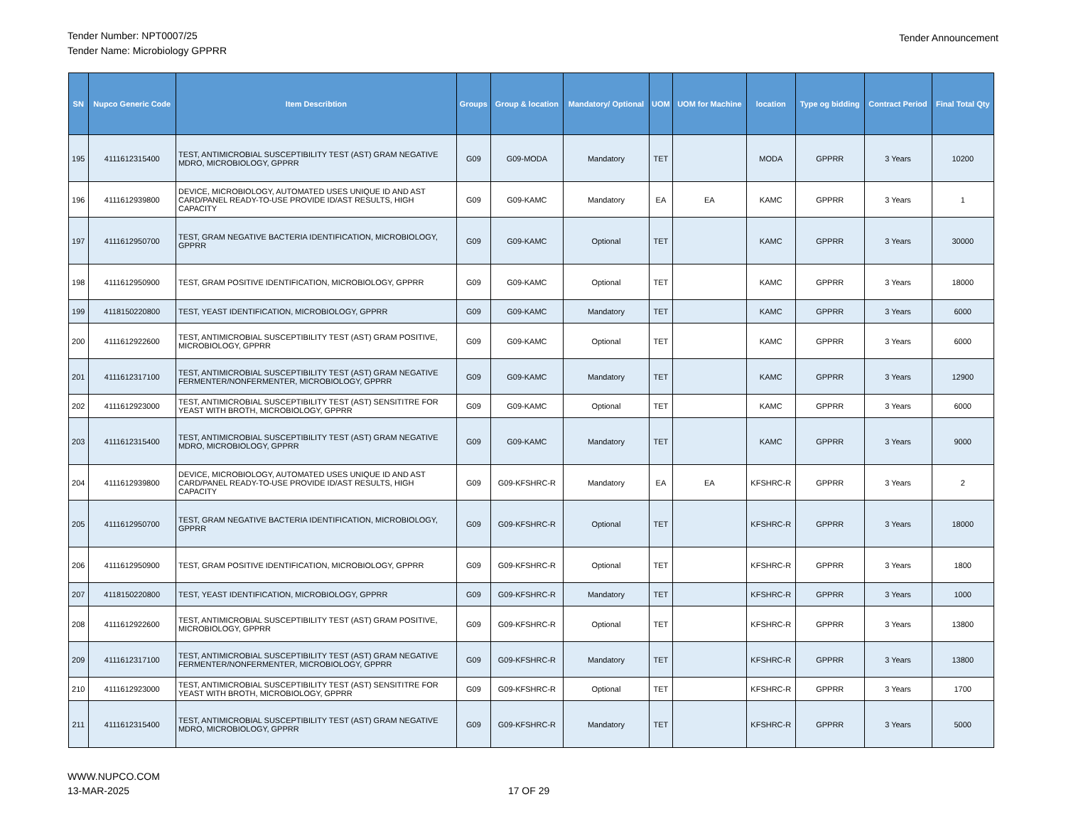Tender Number: NPT0007/25
Tender Name: Microbiology GPPRR
Tender Announcement
| SN | Nupco Generic Code | Item Describtion | Groups | Group & location | Mandatory/ Optional | UOM | UOM for Machine | location | Type og bidding | Contract Period | Final Total Qty |
| --- | --- | --- | --- | --- | --- | --- | --- | --- | --- | --- | --- |
| 195 | 4111612315400 | TEST, ANTIMICROBIAL SUSCEPTIBILITY TEST (AST) GRAM NEGATIVE MDRO, MICROBIOLOGY, GPPRR | G09 | G09-MODA | Mandatory | TET | | MODA | GPPRR | 3 Years | 10200 |
| 196 | 4111612939800 | DEVICE, MICROBIOLOGY, AUTOMATED USES UNIQUE ID AND AST CARD/PANEL READY-TO-USE PROVIDE ID/AST RESULTS, HIGH CAPACITY | G09 | G09-KAMC | Mandatory | EA | EA | KAMC | GPPRR | 3 Years | 1 |
| 197 | 4111612950700 | TEST, GRAM NEGATIVE BACTERIA IDENTIFICATION, MICROBIOLOGY, GPPRR | G09 | G09-KAMC | Optional | TET | | KAMC | GPPRR | 3 Years | 30000 |
| 198 | 4111612950900 | TEST, GRAM POSITIVE IDENTIFICATION, MICROBIOLOGY, GPPRR | G09 | G09-KAMC | Optional | TET | | KAMC | GPPRR | 3 Years | 18000 |
| 199 | 4118150220800 | TEST, YEAST IDENTIFICATION, MICROBIOLOGY, GPPRR | G09 | G09-KAMC | Mandatory | TET | | KAMC | GPPRR | 3 Years | 6000 |
| 200 | 4111612922600 | TEST, ANTIMICROBIAL SUSCEPTIBILITY TEST (AST) GRAM POSITIVE, MICROBIOLOGY, GPPRR | G09 | G09-KAMC | Optional | TET | | KAMC | GPPRR | 3 Years | 6000 |
| 201 | 4111612317100 | TEST, ANTIMICROBIAL SUSCEPTIBILITY TEST (AST) GRAM NEGATIVE FERMENTER/NONFERMENTER, MICROBIOLOGY, GPPRR | G09 | G09-KAMC | Mandatory | TET | | KAMC | GPPRR | 3 Years | 12900 |
| 202 | 4111612923000 | TEST, ANTIMICROBIAL SUSCEPTIBILITY TEST (AST) SENSITITRE FOR YEAST WITH BROTH, MICROBIOLOGY, GPPRR | G09 | G09-KAMC | Optional | TET | | KAMC | GPPRR | 3 Years | 6000 |
| 203 | 4111612315400 | TEST, ANTIMICROBIAL SUSCEPTIBILITY TEST (AST) GRAM NEGATIVE MDRO, MICROBIOLOGY, GPPRR | G09 | G09-KAMC | Mandatory | TET | | KAMC | GPPRR | 3 Years | 9000 |
| 204 | 4111612939800 | DEVICE, MICROBIOLOGY, AUTOMATED USES UNIQUE ID AND AST CARD/PANEL READY-TO-USE PROVIDE ID/AST RESULTS, HIGH CAPACITY | G09 | G09-KFSHRC-R | Mandatory | EA | EA | KFSHRC-R | GPPRR | 3 Years | 2 |
| 205 | 4111612950700 | TEST, GRAM NEGATIVE BACTERIA IDENTIFICATION, MICROBIOLOGY, GPPRR | G09 | G09-KFSHRC-R | Optional | TET | | KFSHRC-R | GPPRR | 3 Years | 18000 |
| 206 | 4111612950900 | TEST, GRAM POSITIVE IDENTIFICATION, MICROBIOLOGY, GPPRR | G09 | G09-KFSHRC-R | Optional | TET | | KFSHRC-R | GPPRR | 3 Years | 1800 |
| 207 | 4118150220800 | TEST, YEAST IDENTIFICATION, MICROBIOLOGY, GPPRR | G09 | G09-KFSHRC-R | Mandatory | TET | | KFSHRC-R | GPPRR | 3 Years | 1000 |
| 208 | 4111612922600 | TEST, ANTIMICROBIAL SUSCEPTIBILITY TEST (AST) GRAM POSITIVE, MICROBIOLOGY, GPPRR | G09 | G09-KFSHRC-R | Optional | TET | | KFSHRC-R | GPPRR | 3 Years | 13800 |
| 209 | 4111612317100 | TEST, ANTIMICROBIAL SUSCEPTIBILITY TEST (AST) GRAM NEGATIVE FERMENTER/NONFERMENTER, MICROBIOLOGY, GPPRR | G09 | G09-KFSHRC-R | Mandatory | TET | | KFSHRC-R | GPPRR | 3 Years | 13800 |
| 210 | 4111612923000 | TEST, ANTIMICROBIAL SUSCEPTIBILITY TEST (AST) SENSITITRE FOR YEAST WITH BROTH, MICROBIOLOGY, GPPRR | G09 | G09-KFSHRC-R | Optional | TET | | KFSHRC-R | GPPRR | 3 Years | 1700 |
| 211 | 4111612315400 | TEST, ANTIMICROBIAL SUSCEPTIBILITY TEST (AST) GRAM NEGATIVE MDRO, MICROBIOLOGY, GPPRR | G09 | G09-KFSHRC-R | Mandatory | TET | | KFSHRC-R | GPPRR | 3 Years | 5000 |
WWW.NUPCO.COM
13-MAR-2025
17 OF 29